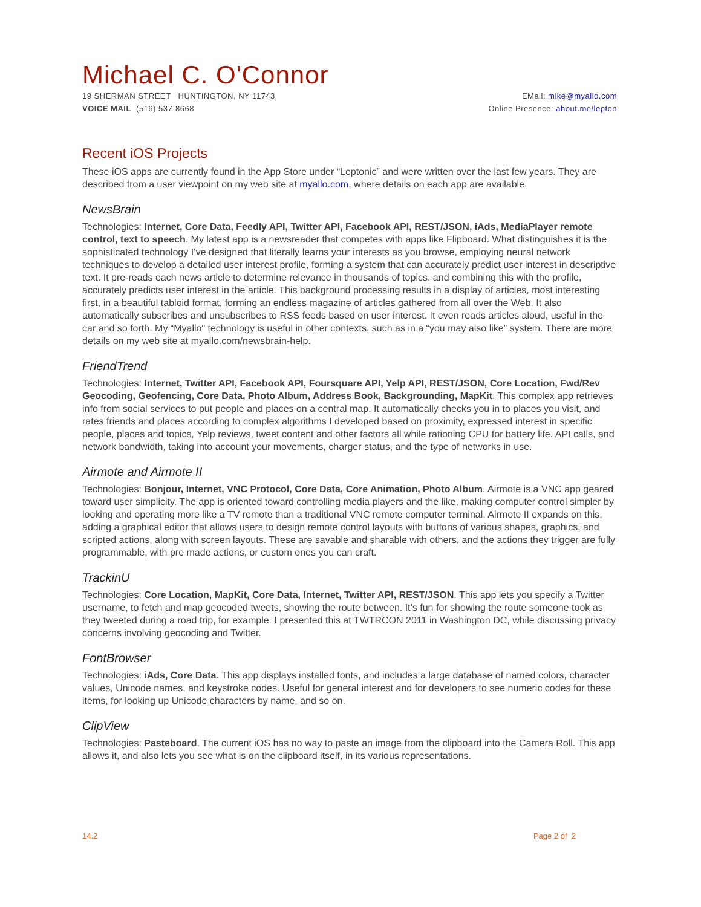Michael C. O'Connor
19 SHERMAN STREET HUNTINGTON, NY 11743
VOICE MAIL (516) 537-8668
EMail: mike@myallo.com
Online Presence: about.me/lepton
Recent iOS Projects
These iOS apps are currently found in the App Store under “Leptonic” and were written over the last few years. They are described from a user viewpoint on my web site at myallo.com, where details on each app are available.
NewsBrain
Technologies: Internet, Core Data, Feedly API, Twitter API, Facebook API, REST/JSON, iAds, MediaPlayer remote control, text to speech. My latest app is a newsreader that competes with apps like Flipboard. What distinguishes it is the sophisticated technology I’ve designed that literally learns your interests as you browse, employing neural network techniques to develop a detailed user interest profile, forming a system that can accurately predict user interest in descriptive text. It pre-reads each news article to determine relevance in thousands of topics, and combining this with the profile, accurately predicts user interest in the article. This background processing results in a display of articles, most interesting first, in a beautiful tabloid format, forming an endless magazine of articles gathered from all over the Web. It also automatically subscribes and unsubscribes to RSS feeds based on user interest. It even reads articles aloud, useful in the car and so forth. My “Myallo" technology is useful in other contexts, such as in a “you may also like” system. There are more details on my web site at myallo.com/newsbrain-help.
FriendTrend
Technologies: Internet, Twitter API, Facebook API, Foursquare API, Yelp API, REST/JSON, Core Location, Fwd/Rev Geocoding, Geofencing, Core Data, Photo Album, Address Book, Backgrounding, MapKit. This complex app retrieves info from social services to put people and places on a central map. It automatically checks you in to places you visit, and rates friends and places according to complex algorithms I developed based on proximity, expressed interest in specific people, places and topics, Yelp reviews, tweet content and other factors all while rationing CPU for battery life, API calls, and network bandwidth, taking into account your movements, charger status, and the type of networks in use.
Airmote and Airmote II
Technologies: Bonjour, Internet, VNC Protocol, Core Data, Core Animation, Photo Album. Airmote is a VNC app geared toward user simplicity. The app is oriented toward controlling media players and the like, making computer control simpler by looking and operating more like a TV remote than a traditional VNC remote computer terminal. Airmote II expands on this, adding a graphical editor that allows users to design remote control layouts with buttons of various shapes, graphics, and scripted actions, along with screen layouts. These are savable and sharable with others, and the actions they trigger are fully programmable, with pre made actions, or custom ones you can craft.
TrackinU
Technologies: Core Location, MapKit, Core Data, Internet, Twitter API, REST/JSON. This app lets you specify a Twitter username, to fetch and map geocoded tweets, showing the route between. It’s fun for showing the route someone took as they tweeted during a road trip, for example. I presented this at TWTRCON 2011 in Washington DC, while discussing privacy concerns involving geocoding and Twitter.
FontBrowser
Technologies: iAds, Core Data. This app displays installed fonts, and includes a large database of named colors, character values, Unicode names, and keystroke codes. Useful for general interest and for developers to see numeric codes for these items, for looking up Unicode characters by name, and so on.
ClipView
Technologies: Pasteboard. The current iOS has no way to paste an image from the clipboard into the Camera Roll. This app allows it, and also lets you see what is on the clipboard itself, in its various representations.
14.2 Page 2 of 2